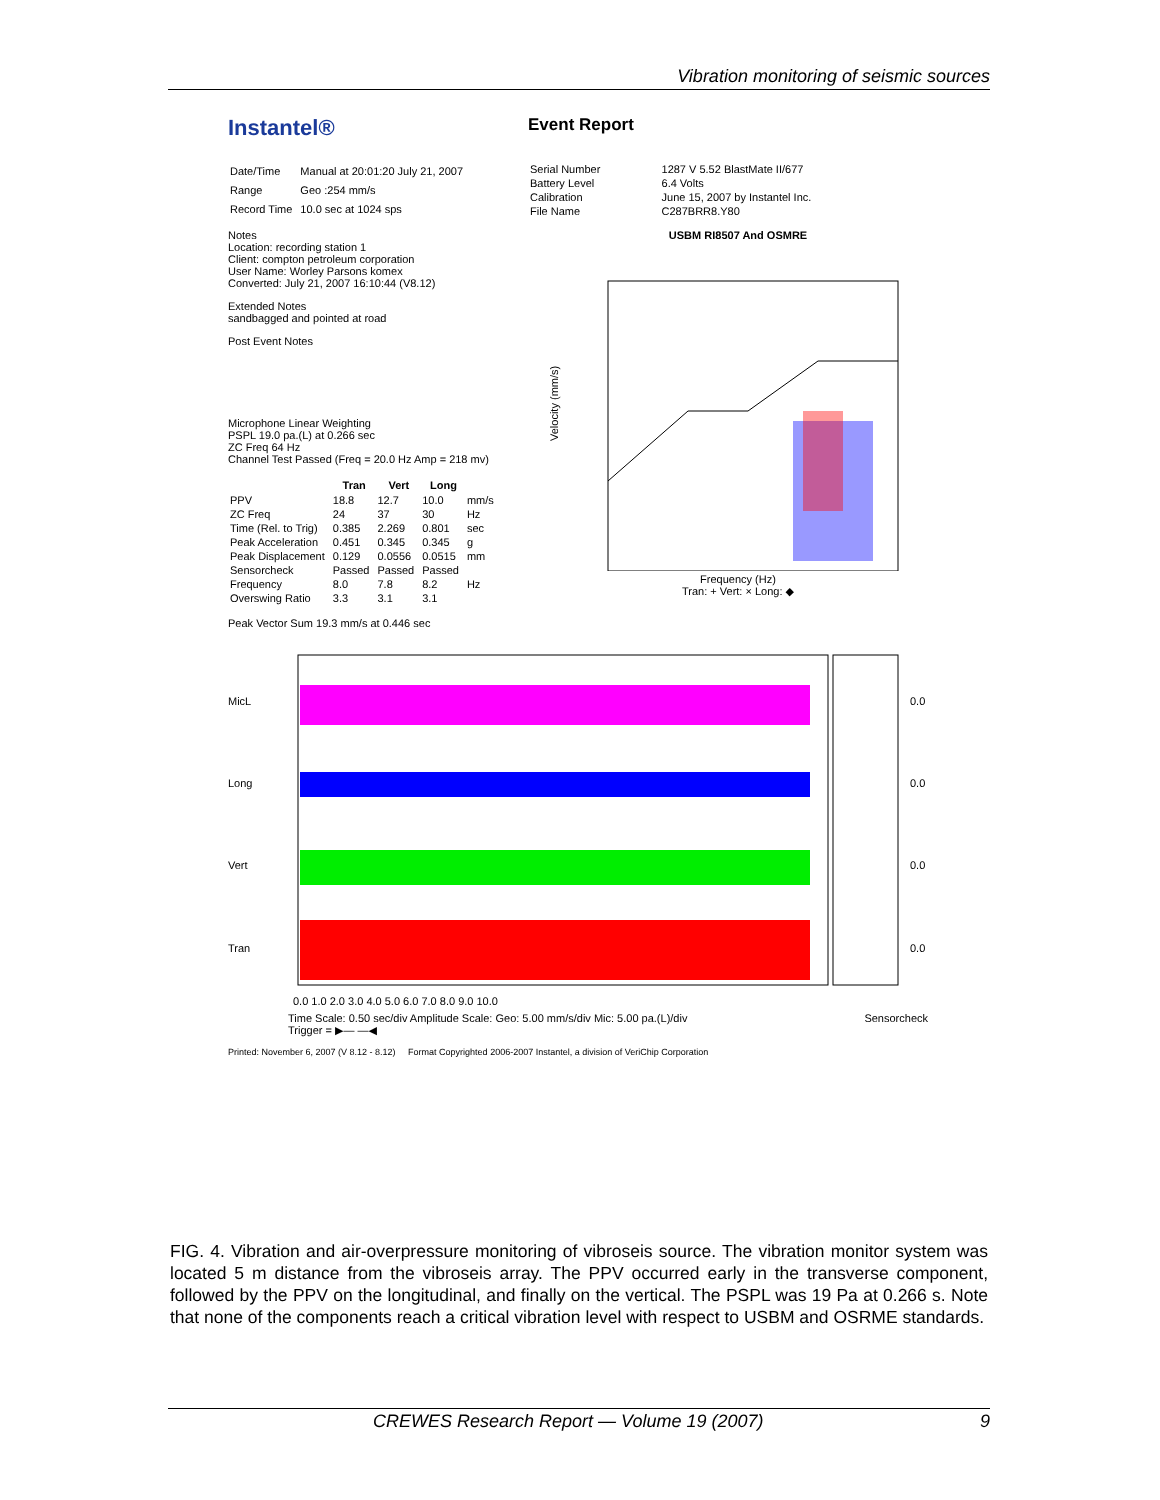Vibration monitoring of seismic sources
Instantel®
Event Report
| Date/Time | Manual at 20:01:20 July 21, 2007 |
| Range | Geo :254 mm/s |
| Record Time | 10.0 sec at 1024 sps |
| Serial Number | 1287 V 5.52 BlastMate II/677 |
| Battery Level | 6.4 Volts |
| Calibration | June 15, 2007 by Instantel Inc. |
| File Name | C287BRR8.Y80 |
Notes
Location: recording station 1
Client: compton petroleum corporation
User Name: Worley Parsons komex
Converted: July 21, 2007 16:10:44 (V8.12)
Extended Notes
sandbagged and pointed at road
Post Event Notes
Microphone Linear Weighting
PSPL 19.0 pa.(L) at 0.266 sec
ZC Freq 64 Hz
Channel Test Passed (Freq = 20.0 Hz Amp = 218 mv)
| | Tran | Vert | Long | |
| --- | --- | --- | --- | --- |
| PPV | 18.8 | 12.7 | 10.0 | mm/s |
| ZC Freq | 24 | 37 | 30 | Hz |
| Time (Rel. to Trig) | 0.385 | 2.269 | 0.801 | sec |
| Peak Acceleration | 0.451 | 0.345 | 0.345 | g |
| Peak Displacement | 0.129 | 0.0556 | 0.0515 | mm |
| Sensorcheck | Passed | Passed | Passed | |
| Frequency | 8.0 | 7.8 | 8.2 | Hz |
| Overswing Ratio | 3.3 | 3.1 | 3.1 | |
Peak Vector Sum 19.3 mm/s at 0.446 sec
USBM RI8507 And OSMRE
Velocity (mm/s)
Frequency (Hz)
Tran: + Vert: × Long: ◆
MicL
Long
Vert
Tran
0.0
0.0
0.0
0.0
0.0 1.0 2.0 3.0 4.0 5.0 6.0 7.0 8.0 9.0 10.0
Time Scale: 0.50 sec/div Amplitude Scale: Geo: 5.00 mm/s/div Mic: 5.00 pa.(L)/div
Trigger = ▶— —◀ Sensorcheck
Printed: November 6, 2007 (V 8.12 - 8.12) Format Copyrighted 2006-2007 Instantel, a division of VeriChip Corporation
FIG. 4. Vibration and air-overpressure monitoring of vibroseis source. The vibration monitor system was located 5 m distance from the vibroseis array. The PPV occurred early in the transverse component, followed by the PPV on the longitudinal, and finally on the vertical. The PSPL was 19 Pa at 0.266 s. Note that none of the components reach a critical vibration level with respect to USBM and OSRME standards.
CREWES Research Report — Volume 19 (2007) 9